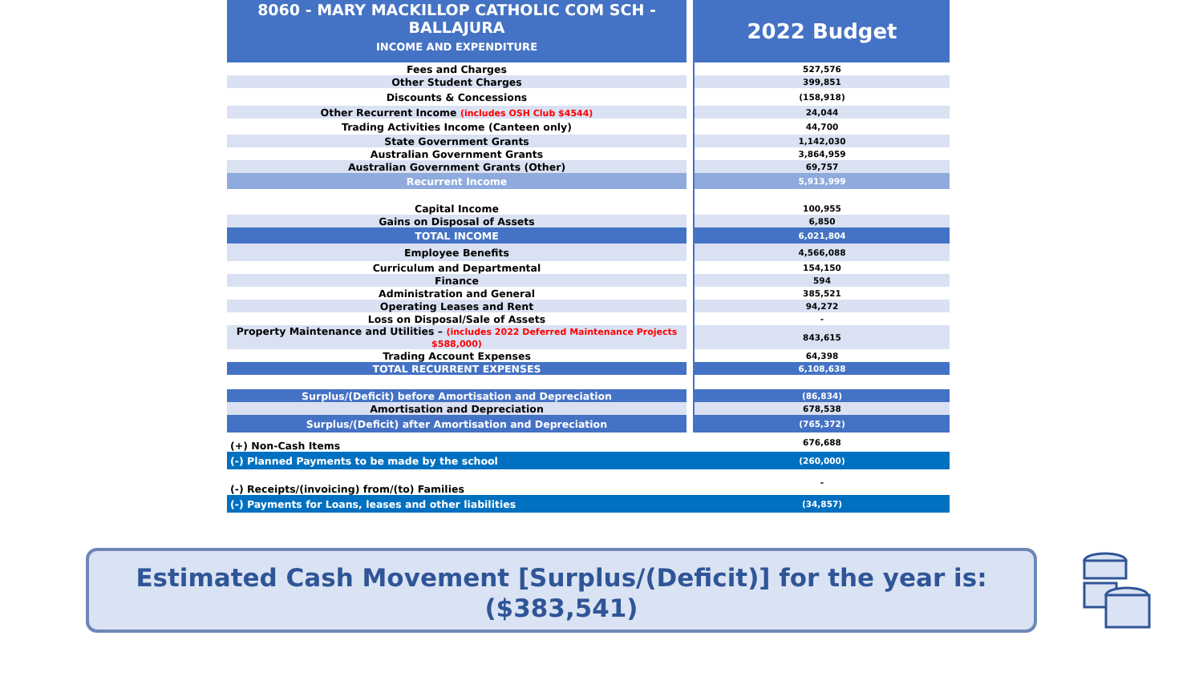| 8060 - MARY MACKILLOP CATHOLIC COM SCH - BALLAJURA INCOME AND EXPENDITURE | | 2022 Budget |
| Fees and Charges | | 527,576 |
| Other Student Charges | | 399,851 |
| Discounts & Concessions | | (158,918) |
| Other Recurrent Income (includes OSH Club $4544) | | 24,044 |
| Trading Activities Income (Canteen only) | | 44,700 |
| State Government Grants | | 1,142,030 |
| Australian Government Grants | | 3,864,959 |
| Australian Government Grants (Other) | | 69,757 |
| Recurrent Income | | 5,913,999 |
| Capital Income | | 100,955 |
| Gains on Disposal of Assets | | 6,850 |
| TOTAL INCOME | | 6,021,804 |
| Employee Benefits | | 4,566,088 |
| Curriculum and Departmental | | 154,150 |
| Finance | | 594 |
| Administration and General | | 385,521 |
| Operating Leases and Rent | | 94,272 |
| Loss on Disposal/Sale of Assets | | - |
| Property Maintenance and Utilities – (includes 2022 Deferred Maintenance Projects $588,000) | | 843,615 |
| Trading Account Expenses | | 64,398 |
| TOTAL RECURRENT EXPENSES | | 6,108,638 |
| Surplus/(Deficit) before Amortisation and Depreciation | | (86,834) |
| Amortisation and Depreciation | | 678,538 |
| Surplus/(Deficit) after Amortisation and Depreciation | | (765,372) |
| (+) Non-Cash Items | | 676,688 |
| (-) Planned Payments to be made by the school | | (260,000) |
| (-) Receipts/(invoicing) from/(to) Families | | - |
| (-) Payments for Loans, leases and other liabilities | | (34,857) |
Estimated Cash Movement [Surplus/(Deficit)] for the year is:
($383,541)